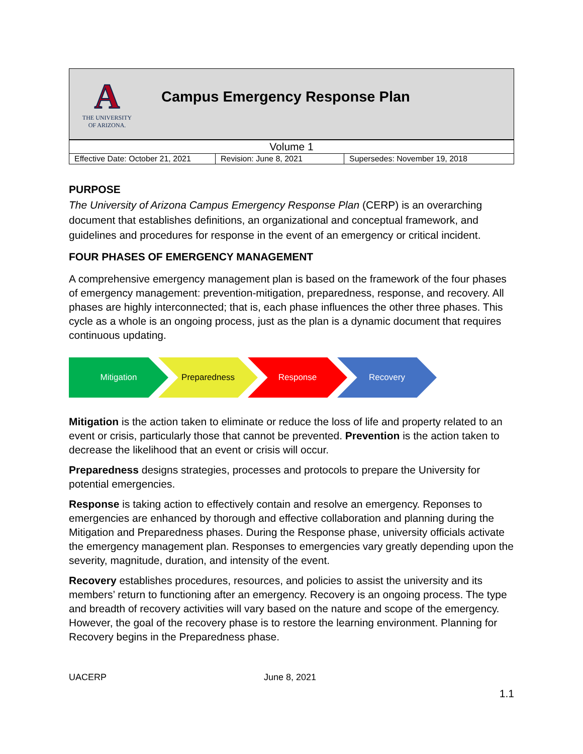A
THE UNIVERSITY
OF ARIZONA.
Campus Emergency Response Plan
| Volume 1 | | |
| Effective Date: October 21, 2021 | Revision: June 8, 2021 | Supersedes: November 19, 2018 |
PURPOSE
The University of Arizona Campus Emergency Response Plan (CERP) is an overarching document that establishes definitions, an organizational and conceptual framework, and guidelines and procedures for response in the event of an emergency or critical incident.
FOUR PHASES OF EMERGENCY MANAGEMENT
A comprehensive emergency management plan is based on the framework of the four phases of emergency management: prevention-mitigation, preparedness, response, and recovery. All phases are highly interconnected; that is, each phase influences the other three phases. This cycle as a whole is an ongoing process, just as the plan is a dynamic document that requires continuous updating.
Mitigation Preparedness Response Recovery
Mitigation is the action taken to eliminate or reduce the loss of life and property related to an event or crisis, particularly those that cannot be prevented. Prevention is the action taken to decrease the likelihood that an event or crisis will occur.
Preparedness designs strategies, processes and protocols to prepare the University for potential emergencies.
Response is taking action to effectively contain and resolve an emergency. Reponses to emergencies are enhanced by thorough and effective collaboration and planning during the Mitigation and Preparedness phases. During the Response phase, university officials activate the emergency management plan. Responses to emergencies vary greatly depending upon the severity, magnitude, duration, and intensity of the event.
Recovery establishes procedures, resources, and policies to assist the university and its members’ return to functioning after an emergency. Recovery is an ongoing process. The type and breadth of recovery activities will vary based on the nature and scope of the emergency. However, the goal of the recovery phase is to restore the learning environment. Planning for Recovery begins in the Preparedness phase.
UACERP June 8, 2021
1.1